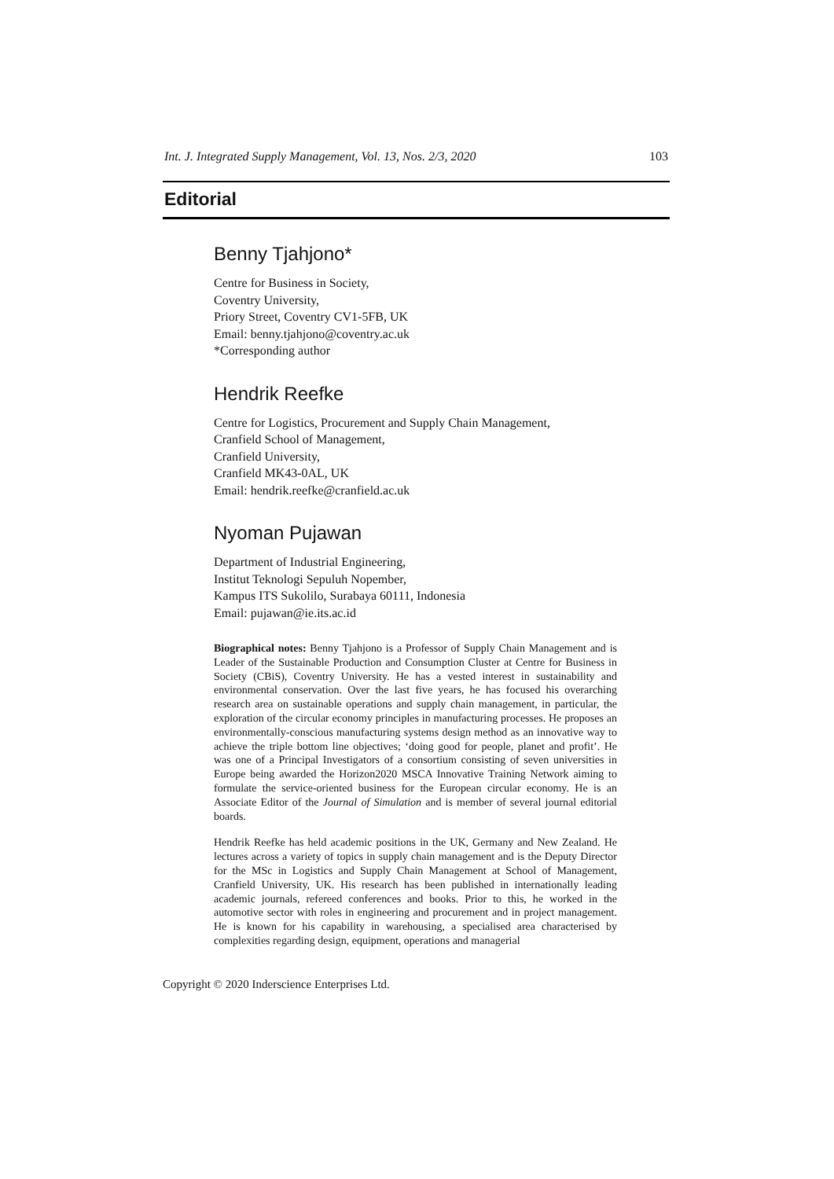Int. J. Integrated Supply Management, Vol. 13, Nos. 2/3, 2020 103
Editorial
Benny Tjahjono*
Centre for Business in Society,
Coventry University,
Priory Street, Coventry CV1-5FB, UK
Email: benny.tjahjono@coventry.ac.uk
*Corresponding author
Hendrik Reefke
Centre for Logistics, Procurement and Supply Chain Management,
Cranfield School of Management,
Cranfield University,
Cranfield MK43-0AL, UK
Email: hendrik.reefke@cranfield.ac.uk
Nyoman Pujawan
Department of Industrial Engineering,
Institut Teknologi Sepuluh Nopember,
Kampus ITS Sukolilo, Surabaya 60111, Indonesia
Email: pujawan@ie.its.ac.id
Biographical notes: Benny Tjahjono is a Professor of Supply Chain Management and is Leader of the Sustainable Production and Consumption Cluster at Centre for Business in Society (CBiS), Coventry University. He has a vested interest in sustainability and environmental conservation. Over the last five years, he has focused his overarching research area on sustainable operations and supply chain management, in particular, the exploration of the circular economy principles in manufacturing processes. He proposes an environmentally-conscious manufacturing systems design method as an innovative way to achieve the triple bottom line objectives; ‘doing good for people, planet and profit’. He was one of a Principal Investigators of a consortium consisting of seven universities in Europe being awarded the Horizon2020 MSCA Innovative Training Network aiming to formulate the service-oriented business for the European circular economy. He is an Associate Editor of the Journal of Simulation and is member of several journal editorial boards.
Hendrik Reefke has held academic positions in the UK, Germany and New Zealand. He lectures across a variety of topics in supply chain management and is the Deputy Director for the MSc in Logistics and Supply Chain Management at School of Management, Cranfield University, UK. His research has been published in internationally leading academic journals, refereed conferences and books. Prior to this, he worked in the automotive sector with roles in engineering and procurement and in project management. He is known for his capability in warehousing, a specialised area characterised by complexities regarding design, equipment, operations and managerial
Copyright © 2020 Inderscience Enterprises Ltd.